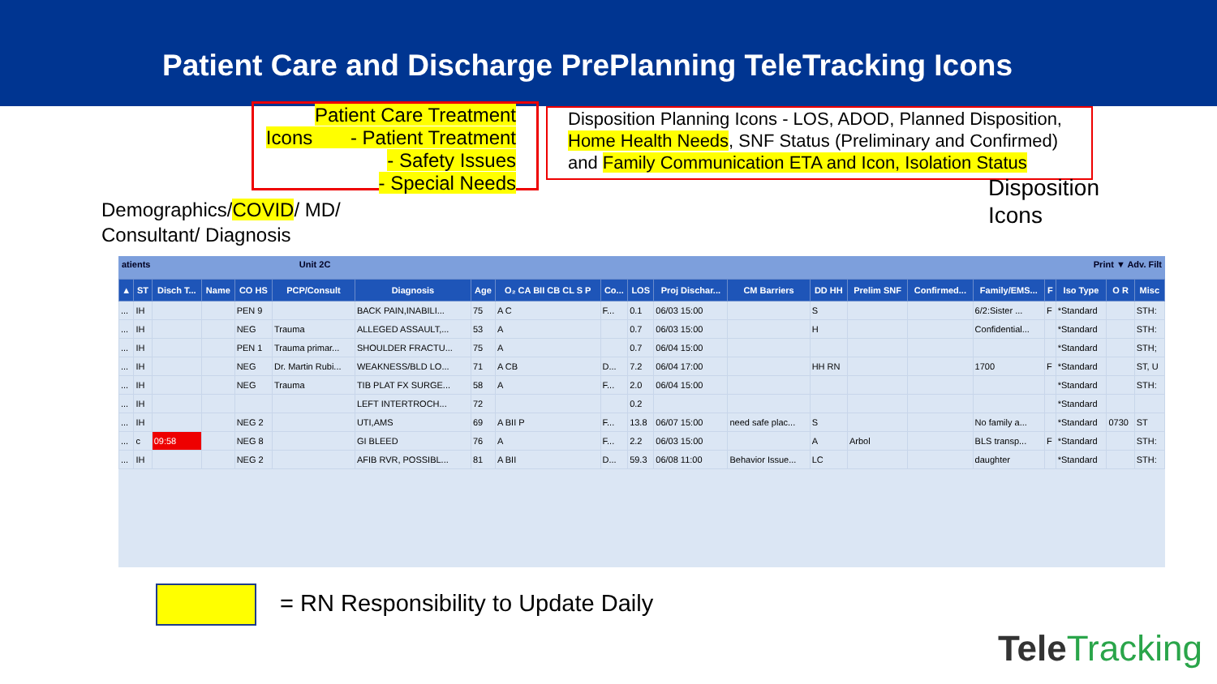Patient Care and Discharge PrePlanning TeleTracking Icons
Patient Care Treatment
Icons - Patient Treatment
- Safety Issues
- Special Needs
Disposition Planning Icons - LOS, ADOD, Planned Disposition,
Home Health Needs, SNF Status (Preliminary and Confirmed)
and Family Communication ETA and Icon, Isolation Status
Demographics/COVID/ MD/
Consultant/ Diagnosis
Disposition
Icons
atients Unit 2C Print ▼ Adv. Filt
| ▲ | ST | Disch T... | Name | CO HS | PCP/Consult | Diagnosis | Age | O₂ CA BII CB CL S P | Co... | LOS | Proj Dischar... | CM Barriers | DD HH | Prelim SNF | Confirmed... | Family/EMS... | F | Iso Type | O R | Misc |
| --- | --- | --- | --- | --- | --- | --- | --- | --- | --- | --- | --- | --- | --- | --- | --- | --- | --- | --- | --- | --- |
| ... | IH | | | PEN 9 | | BACK PAIN,INABILI... | 75 | A C | F... | 0.1 | 06/03 15:00 | | S | | | 6/2:Sister ... | F | *Standard | | STH: |
| ... | IH | | | NEG | Trauma | ALLEGED ASSAULT,... | 53 | A | | 0.7 | 06/03 15:00 | | H | | | Confidential... | | *Standard | | STH: |
| ... | IH | | | PEN 1 | Trauma primar... | SHOULDER FRACTU... | 75 | A | | 0.7 | 06/04 15:00 | | | | | | | *Standard | | STH; |
| ... | IH | | | NEG | Dr. Martin Rubi... | WEAKNESS/BLD LO... | 71 | A CB | D... | 7.2 | 06/04 17:00 | | HH RN | | | 1700 | F | *Standard | | ST, U |
| ... | IH | | | NEG | Trauma | TIB PLAT FX SURGE... | 58 | A | F... | 2.0 | 06/04 15:00 | | | | | | | *Standard | | STH: |
| ... | IH | | | | | LEFT INTERTROCH... | 72 | | | 0.2 | | | | | | | | *Standard | | |
| ... | IH | | | NEG 2 | | UTI,AMS | 69 | A BII P | F... | 13.8 | 06/07 15:00 | need safe plac... | S | | | No family a... | | *Standard | 0730 | ST |
| ... | c | 09:58 | | NEG 8 | | GI BLEED | 76 | A | F... | 2.2 | 06/03 15:00 | | A | Arbol | | BLS transp... | F | *Standard | | STH: |
| ... | IH | | | NEG 2 | | AFIB RVR, POSSIBL... | 81 | A BII | D... | 59.3 | 06/08 11:00 | Behavior Issue... | LC | | | daughter | | *Standard | | STH: |
= RN Responsibility to Update Daily
TeleTracking